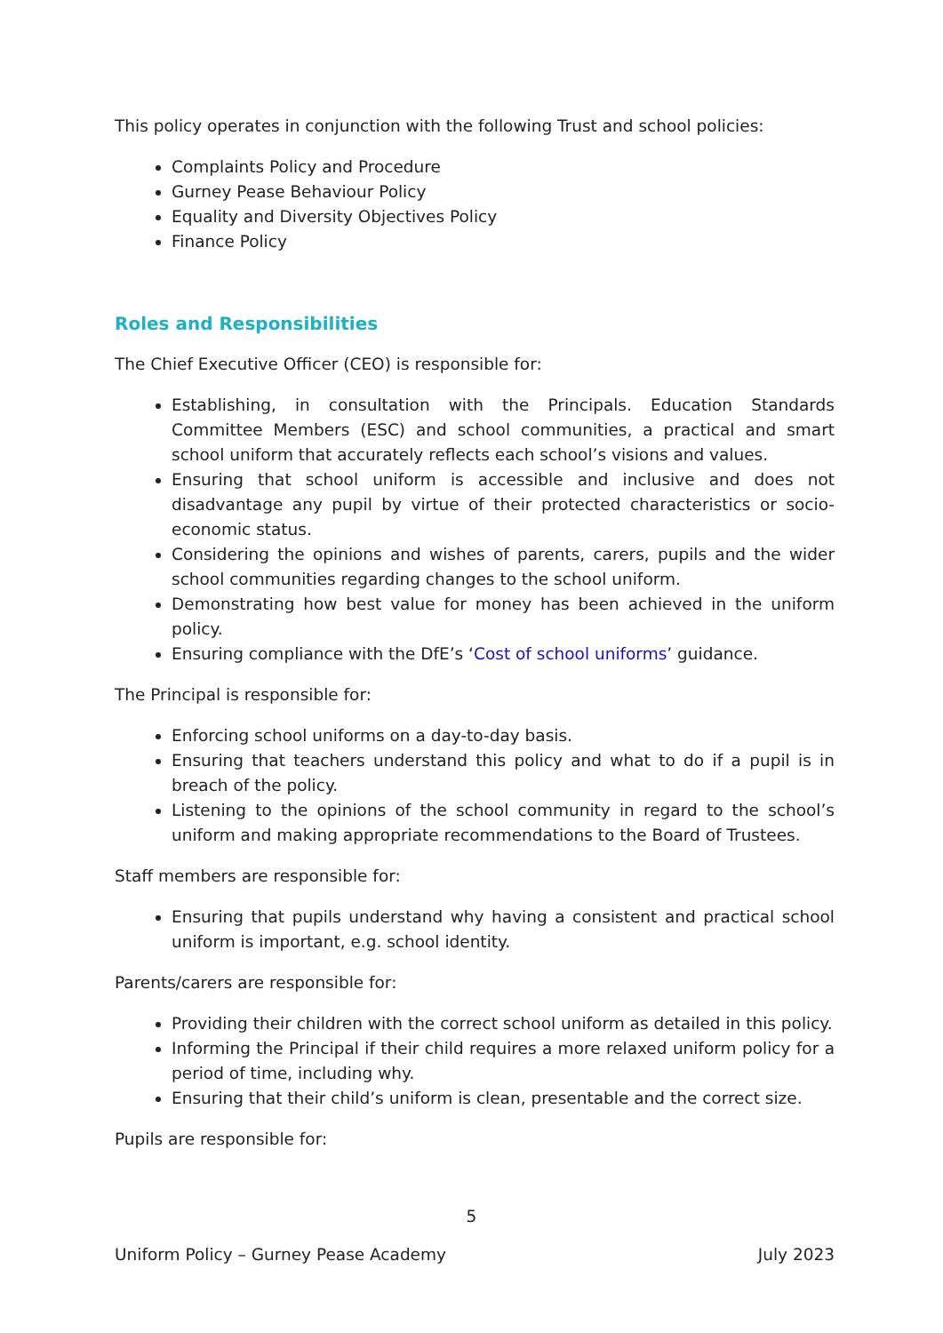This policy operates in conjunction with the following Trust and school policies:
Complaints Policy and Procedure
Gurney Pease Behaviour Policy
Equality and Diversity Objectives Policy
Finance Policy
Roles and Responsibilities
The Chief Executive Officer (CEO) is responsible for:
Establishing, in consultation with the Principals. Education Standards Committee Members (ESC) and school communities, a practical and smart school uniform that accurately reflects each school’s visions and values.
Ensuring that school uniform is accessible and inclusive and does not disadvantage any pupil by virtue of their protected characteristics or socio-economic status.
Considering the opinions and wishes of parents, carers, pupils and the wider school communities regarding changes to the school uniform.
Demonstrating how best value for money has been achieved in the uniform policy.
Ensuring compliance with the DfE’s ‘Cost of school uniforms’ guidance.
The Principal is responsible for:
Enforcing school uniforms on a day-to-day basis.
Ensuring that teachers understand this policy and what to do if a pupil is in breach of the policy.
Listening to the opinions of the school community in regard to the school’s uniform and making appropriate recommendations to the Board of Trustees.
Staff members are responsible for:
Ensuring that pupils understand why having a consistent and practical school uniform is important, e.g. school identity.
Parents/carers are responsible for:
Providing their children with the correct school uniform as detailed in this policy.
Informing the Principal if their child requires a more relaxed uniform policy for a period of time, including why.
Ensuring that their child’s uniform is clean, presentable and the correct size.
Pupils are responsible for:
5
Uniform Policy – Gurney Pease Academy July 2023